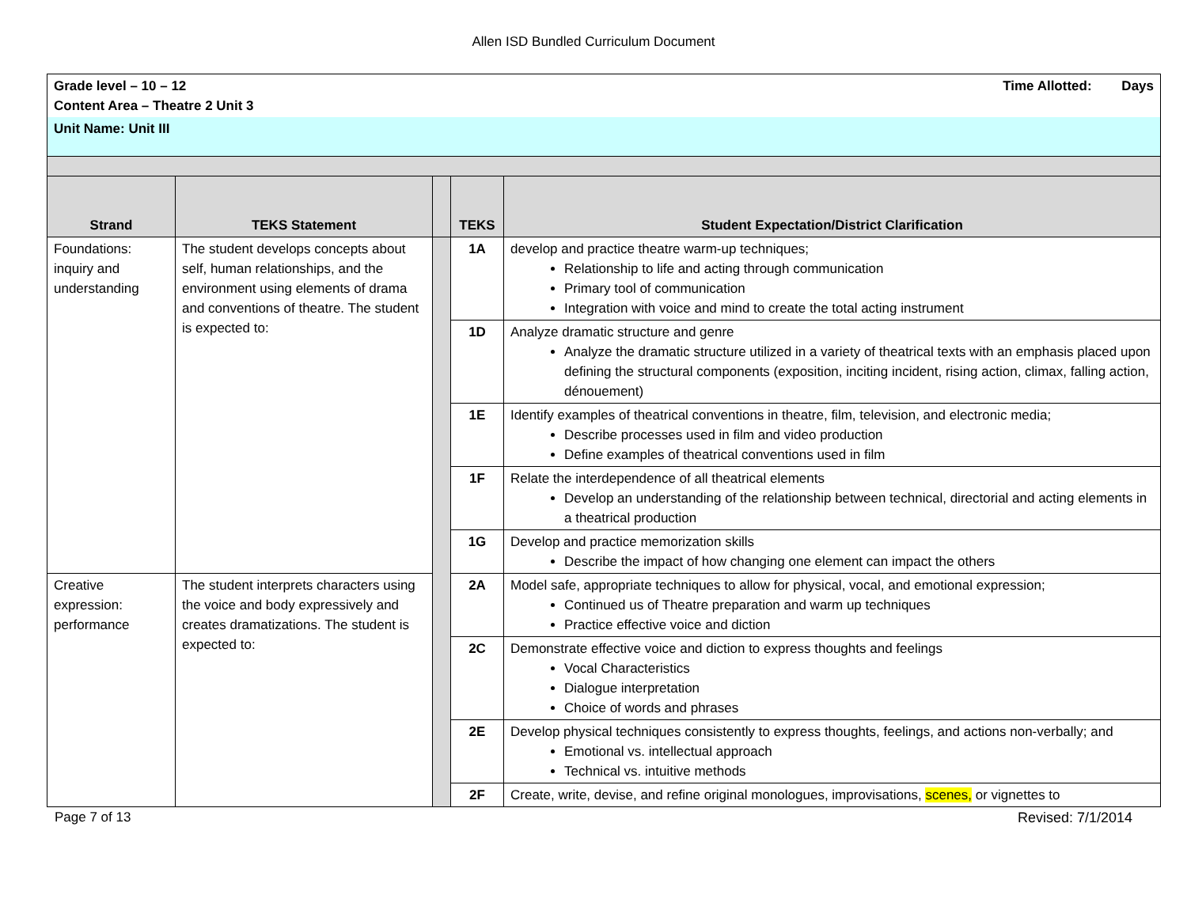Allen ISD Bundled Curriculum Document
| Grade level – 10 – 12 Time Allotted: Days Content Area – Theatre 2 Unit 3 | | | | |
| Unit Name: Unit III | | | | |
| Strand | TEKS Statement | | TEKS | Student Expectation/District Clarification |
| Foundations: inquiry and understanding | The student develops concepts about self, human relationships, and the environment using elements of drama and conventions of theatre. The student is expected to: | | 1A | develop and practice theatre warm-up techniques; Relationship to life and acting through communication Primary tool of communication Integration with voice and mind to create the total acting instrument |
| | | | 1D | Analyze dramatic structure and genre Analyze the dramatic structure utilized in a variety of theatrical texts with an emphasis placed upon defining the structural components (exposition, inciting incident, rising action, climax, falling action, dénouement) |
| | | | 1E | Identify examples of theatrical conventions in theatre, film, television, and electronic media; Describe processes used in film and video production Define examples of theatrical conventions used in film |
| | | | 1F | Relate the interdependence of all theatrical elements Develop an understanding of the relationship between technical, directorial and acting elements in a theatrical production |
| | | | 1G | Develop and practice memorization skills Describe the impact of how changing one element can impact the others |
| Creative expression: performance | The student interprets characters using the voice and body expressively and creates dramatizations. The student is expected to: | | 2A | Model safe, appropriate techniques to allow for physical, vocal, and emotional expression; Continued us of Theatre preparation and warm up techniques Practice effective voice and diction |
| | | | 2C | Demonstrate effective voice and diction to express thoughts and feelings Vocal Characteristics Dialogue interpretation Choice of words and phrases |
| | | | 2E | Develop physical techniques consistently to express thoughts, feelings, and actions non-verbally; and Emotional vs. intellectual approach Technical vs. intuitive methods |
| | | | 2F | Create, write, devise, and refine original monologues, improvisations, scenes, or vignettes to |
Page 7 of 13 Revised: 7/1/2014